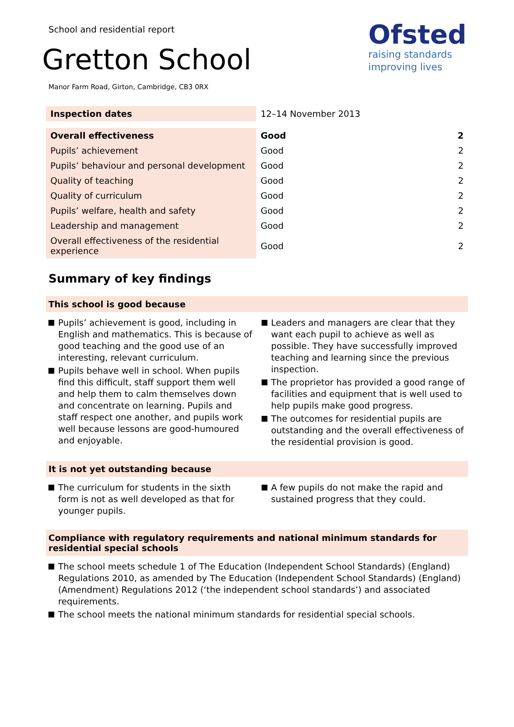School and residential report
Gretton School
Manor Farm Road, Girton, Cambridge, CB3 0RX
Ofsted
raising standards
improving lives
| Inspection dates | 12–14 November 2013 |
| Overall effectiveness | Good | 2 |
| Pupils’ achievement | Good | 2 |
| Pupils’ behaviour and personal development | Good | 2 |
| Quality of teaching | Good | 2 |
| Quality of curriculum | Good | 2 |
| Pupils’ welfare, health and safety | Good | 2 |
| Leadership and management | Good | 2 |
| Overall effectiveness of the residential experience | Good | 2 |
Summary of key findings
This school is good because
Pupils’ achievement is good, including in English and mathematics. This is because of good teaching and the good use of an interesting, relevant curriculum.
Pupils behave well in school. When pupils find this difficult, staff support them well and help them to calm themselves down and concentrate on learning. Pupils and staff respect one another, and pupils work well because lessons are good-humoured and enjoyable.
Leaders and managers are clear that they want each pupil to achieve as well as possible. They have successfully improved teaching and learning since the previous inspection.
The proprietor has provided a good range of facilities and equipment that is well used to help pupils make good progress.
The outcomes for residential pupils are outstanding and the overall effectiveness of the residential provision is good.
It is not yet outstanding because
The curriculum for students in the sixth form is not as well developed as that for younger pupils.
A few pupils do not make the rapid and sustained progress that they could.
Compliance with regulatory requirements and national minimum standards for residential special schools
The school meets schedule 1 of The Education (Independent School Standards) (England) Regulations 2010, as amended by The Education (Independent School Standards) (England) (Amendment) Regulations 2012 (‘the independent school standards’) and associated requirements.
The school meets the national minimum standards for residential special schools.